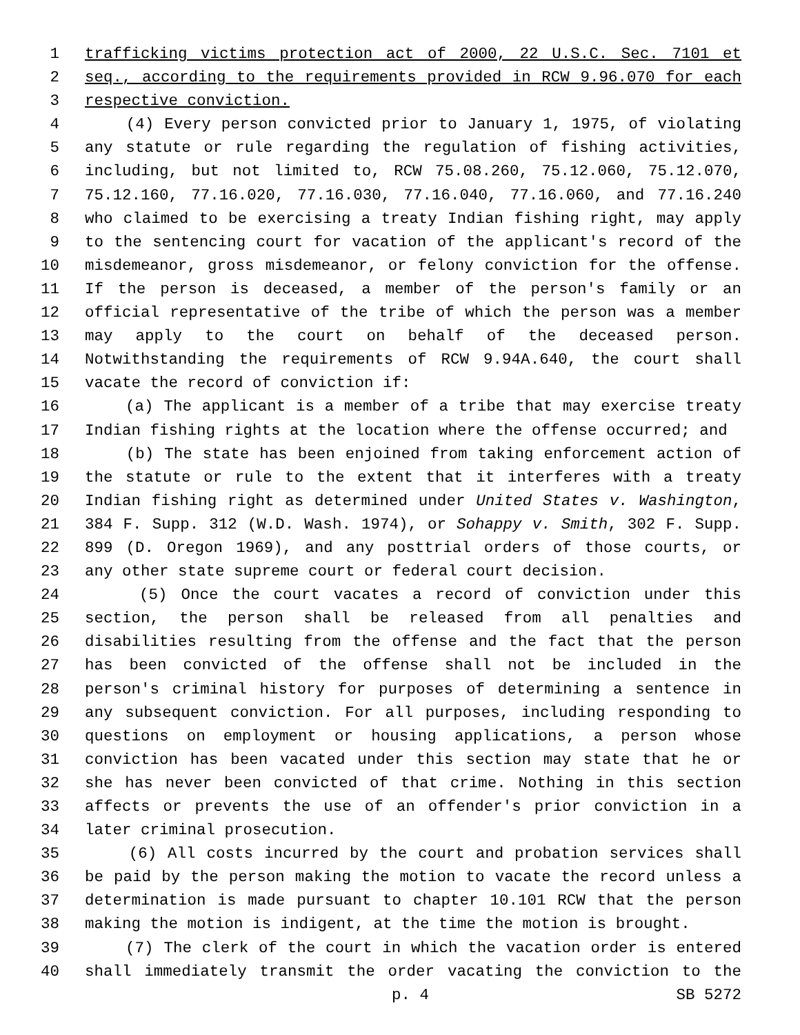1 trafficking victims protection act of 2000, 22 U.S.C. Sec. 7101 et
2 seq., according to the requirements provided in RCW 9.96.070 for each
3 respective conviction.
4 (4) Every person convicted prior to January 1, 1975, of violating
5 any statute or rule regarding the regulation of fishing activities,
6 including, but not limited to, RCW 75.08.260, 75.12.060, 75.12.070,
7 75.12.160, 77.16.020, 77.16.030, 77.16.040, 77.16.060, and 77.16.240
8 who claimed to be exercising a treaty Indian fishing right, may apply
9 to the sentencing court for vacation of the applicant's record of the
10 misdemeanor, gross misdemeanor, or felony conviction for the offense.
11 If the person is deceased, a member of the person's family or an
12 official representative of the tribe of which the person was a member
13 may apply to the court on behalf of the deceased person.
14 Notwithstanding the requirements of RCW 9.94A.640, the court shall
15 vacate the record of conviction if:
16 (a) The applicant is a member of a tribe that may exercise treaty
17 Indian fishing rights at the location where the offense occurred; and
18 (b) The state has been enjoined from taking enforcement action of
19 the statute or rule to the extent that it interferes with a treaty
20 Indian fishing right as determined under United States v. Washington,
21 384 F. Supp. 312 (W.D. Wash. 1974), or Sohappy v. Smith, 302 F. Supp.
22 899 (D. Oregon 1969), and any posttrial orders of those courts, or
23 any other state supreme court or federal court decision.
24 (5) Once the court vacates a record of conviction under this
25 section, the person shall be released from all penalties and
26 disabilities resulting from the offense and the fact that the person
27 has been convicted of the offense shall not be included in the
28 person's criminal history for purposes of determining a sentence in
29 any subsequent conviction. For all purposes, including responding to
30 questions on employment or housing applications, a person whose
31 conviction has been vacated under this section may state that he or
32 she has never been convicted of that crime. Nothing in this section
33 affects or prevents the use of an offender's prior conviction in a
34 later criminal prosecution.
35 (6) All costs incurred by the court and probation services shall
36 be paid by the person making the motion to vacate the record unless a
37 determination is made pursuant to chapter 10.101 RCW that the person
38 making the motion is indigent, at the time the motion is brought.
39 (7) The clerk of the court in which the vacation order is entered
40 shall immediately transmit the order vacating the conviction to the
p. 4 SB 5272